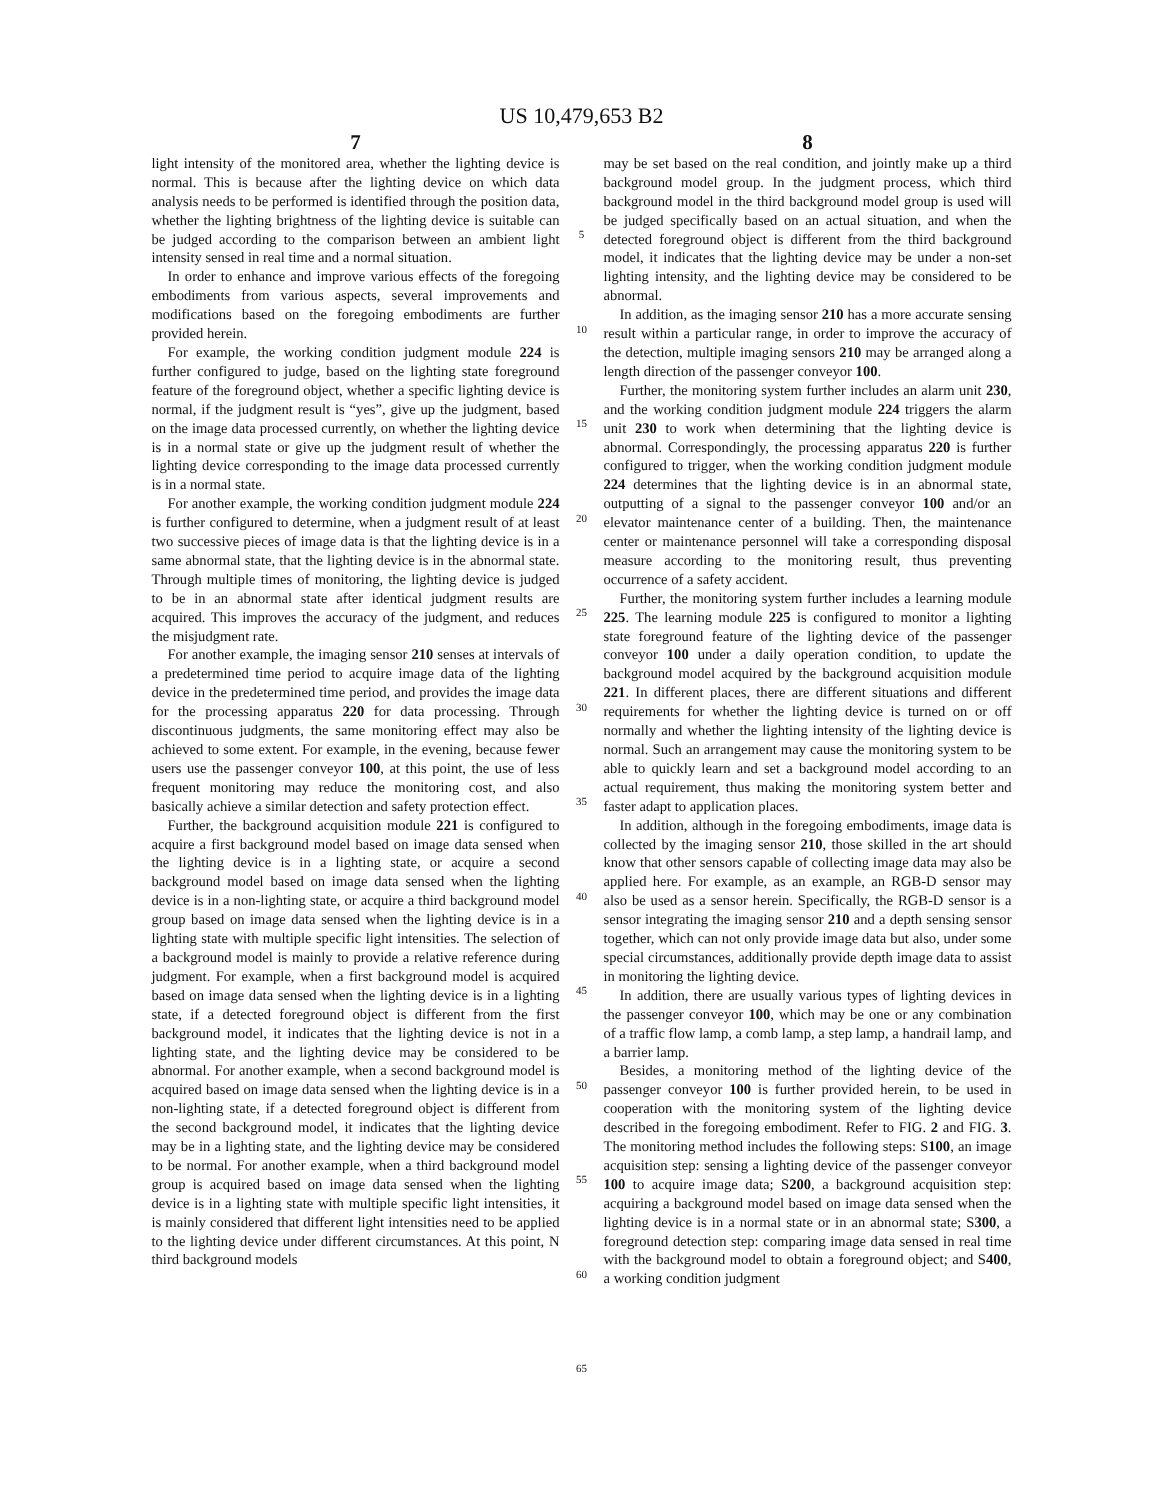US 10,479,653 B2
7
light intensity of the monitored area, whether the lighting device is normal. This is because after the lighting device on which data analysis needs to be performed is identified through the position data, whether the lighting brightness of the lighting device is suitable can be judged according to the comparison between an ambient light intensity sensed in real time and a normal situation.
In order to enhance and improve various effects of the foregoing embodiments from various aspects, several improvements and modifications based on the foregoing embodiments are further provided herein.
For example, the working condition judgment module 224 is further configured to judge, based on the lighting state foreground feature of the foreground object, whether a specific lighting device is normal, if the judgment result is “yes”, give up the judgment, based on the image data processed currently, on whether the lighting device is in a normal state or give up the judgment result of whether the lighting device corresponding to the image data processed currently is in a normal state.
For another example, the working condition judgment module 224 is further configured to determine, when a judgment result of at least two successive pieces of image data is that the lighting device is in a same abnormal state, that the lighting device is in the abnormal state. Through multiple times of monitoring, the lighting device is judged to be in an abnormal state after identical judgment results are acquired. This improves the accuracy of the judgment, and reduces the misjudgment rate.
For another example, the imaging sensor 210 senses at intervals of a predetermined time period to acquire image data of the lighting device in the predetermined time period, and provides the image data for the processing apparatus 220 for data processing. Through discontinuous judgments, the same monitoring effect may also be achieved to some extent. For example, in the evening, because fewer users use the passenger conveyor 100, at this point, the use of less frequent monitoring may reduce the monitoring cost, and also basically achieve a similar detection and safety protection effect.
Further, the background acquisition module 221 is configured to acquire a first background model based on image data sensed when the lighting device is in a lighting state, or acquire a second background model based on image data sensed when the lighting device is in a non-lighting state, or acquire a third background model group based on image data sensed when the lighting device is in a lighting state with multiple specific light intensities. The selection of a background model is mainly to provide a relative reference during judgment. For example, when a first background model is acquired based on image data sensed when the lighting device is in a lighting state, if a detected foreground object is different from the first background model, it indicates that the lighting device is not in a lighting state, and the lighting device may be considered to be abnormal. For another example, when a second background model is acquired based on image data sensed when the lighting device is in a non-lighting state, if a detected foreground object is different from the second background model, it indicates that the lighting device may be in a lighting state, and the lighting device may be considered to be normal. For another example, when a third background model group is acquired based on image data sensed when the lighting device is in a lighting state with multiple specific light intensities, it is mainly considered that different light intensities need to be applied to the lighting device under different circumstances. At this point, N third background models
5
10
15
20
25
30
35
40
45
50
55
60
65
8
may be set based on the real condition, and jointly make up a third background model group. In the judgment process, which third background model in the third background model group is used will be judged specifically based on an actual situation, and when the detected foreground object is different from the third background model, it indicates that the lighting device may be under a non-set lighting intensity, and the lighting device may be considered to be abnormal.
In addition, as the imaging sensor 210 has a more accurate sensing result within a particular range, in order to improve the accuracy of the detection, multiple imaging sensors 210 may be arranged along a length direction of the passenger conveyor 100.
Further, the monitoring system further includes an alarm unit 230, and the working condition judgment module 224 triggers the alarm unit 230 to work when determining that the lighting device is abnormal. Correspondingly, the processing apparatus 220 is further configured to trigger, when the working condition judgment module 224 determines that the lighting device is in an abnormal state, outputting of a signal to the passenger conveyor 100 and/or an elevator maintenance center of a building. Then, the maintenance center or maintenance personnel will take a corresponding disposal measure according to the monitoring result, thus preventing occurrence of a safety accident.
Further, the monitoring system further includes a learning module 225. The learning module 225 is configured to monitor a lighting state foreground feature of the lighting device of the passenger conveyor 100 under a daily operation condition, to update the background model acquired by the background acquisition module 221. In different places, there are different situations and different requirements for whether the lighting device is turned on or off normally and whether the lighting intensity of the lighting device is normal. Such an arrangement may cause the monitoring system to be able to quickly learn and set a background model according to an actual requirement, thus making the monitoring system better and faster adapt to application places.
In addition, although in the foregoing embodiments, image data is collected by the imaging sensor 210, those skilled in the art should know that other sensors capable of collecting image data may also be applied here. For example, as an example, an RGB-D sensor may also be used as a sensor herein. Specifically, the RGB-D sensor is a sensor integrating the imaging sensor 210 and a depth sensing sensor together, which can not only provide image data but also, under some special circumstances, additionally provide depth image data to assist in monitoring the lighting device.
In addition, there are usually various types of lighting devices in the passenger conveyor 100, which may be one or any combination of a traffic flow lamp, a comb lamp, a step lamp, a handrail lamp, and a barrier lamp.
Besides, a monitoring method of the lighting device of the passenger conveyor 100 is further provided herein, to be used in cooperation with the monitoring system of the lighting device described in the foregoing embodiment. Refer to FIG. 2 and FIG. 3. The monitoring method includes the following steps: S100, an image acquisition step: sensing a lighting device of the passenger conveyor 100 to acquire image data; S200, a background acquisition step: acquiring a background model based on image data sensed when the lighting device is in a normal state or in an abnormal state; S300, a foreground detection step: comparing image data sensed in real time with the background model to obtain a foreground object; and S400, a working condition judgment